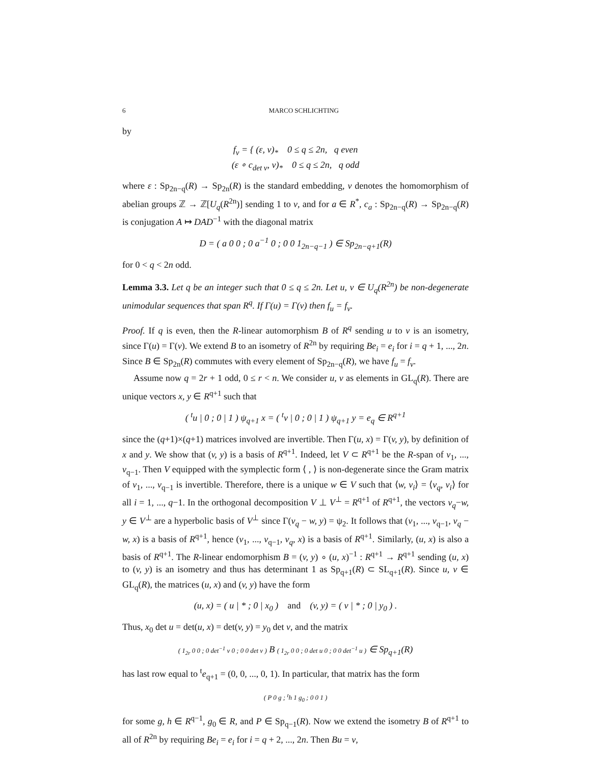6 MARCO SCHLICHTING
by
f<sub>v</sub> = { (ε, v)<sub>*</sub> 0 ≤ q ≤ 2n, q even
(ε ∘ c<sub>det v</sub>, v)<sub>*</sub> 0 ≤ q ≤ 2n, q odd
where ε : Sp<sub>2n−q</sub>(R) → Sp<sub>2n</sub>(R) is the standard embedding, v denotes the homomorphism of abelian groups ℤ → ℤ[U<sub>q</sub>(R<sup>2n</sup>)] sending 1 to v, and for a ∈ R<sup>*</sup>, c<sub>a</sub> : Sp<sub>2n−q</sub>(R) → Sp<sub>2n−q</sub>(R) is conjugation A ↦ DAD<sup>−1</sup> with the diagonal matrix
D = ( a 0 0 ; 0 a<sup>−1</sup> 0 ; 0 0 1<sub>2n−q−1</sub> ) ∈ Sp<sub>2n−q+1</sub>(R)
for 0 < q < 2n odd.
Lemma 3.3. Let q be an integer such that 0 ≤ q ≤ 2n. Let u, v ∈ U<sub>q</sub>(R<sup>2n</sup>) be non-degenerate unimodular sequences that span R<sup>q</sup>. If Γ(u) = Γ(v) then f<sub>u</sub> = f<sub>v</sub>.
Proof. If q is even, then the R-linear automorphism B of R<sup>q</sup> sending u to v is an isometry, since Γ(u) = Γ(v). We extend B to an isometry of R<sup>2n</sup> by requiring Be<sub>i</sub> = e<sub>i</sub> for i = q + 1, ..., 2n. Since B ∈ Sp<sub>2n</sub>(R) commutes with every element of Sp<sub>2n−q</sub>(R), we have f<sub>u</sub> = f<sub>v</sub>.
Assume now q = 2r + 1 odd, 0 ≤ r < n. We consider u, v as elements in GL<sub>q</sub>(R). There are unique vectors x, y ∈ R<sup>q+1</sup> such that
( <sup>t</sup>u | 0 ; 0 | 1 ) ψ<sub>q+1</sub> x = ( <sup>t</sup>v | 0 ; 0 | 1 ) ψ<sub>q+1</sub> y = e<sub>q</sub> ∈ R<sup>q+1</sup>
since the (q+1)×(q+1) matrices involved are invertible. Then Γ(u, x) = Γ(v, y), by definition of x and y. We show that (v, y) is a basis of R<sup>q+1</sup>. Indeed, let V ⊂ R<sup>q+1</sup> be the R-span of v<sub>1</sub>, ..., v<sub>q−1</sub>. Then V equipped with the symplectic form ⟨ , ⟩ is non-degenerate since the Gram matrix of v<sub>1</sub>, ..., v<sub>q−1</sub> is invertible. Therefore, there is a unique w ∈ V such that ⟨w, v<sub>i</sub>⟩ = ⟨v<sub>q</sub>, v<sub>i</sub>⟩ for all i = 1, ..., q−1. In the orthogonal decomposition V ⊥ V<sup>⊥</sup> = R<sup>q+1</sup> of R<sup>q+1</sup>, the vectors v<sub>q</sub>−w, y ∈ V<sup>⊥</sup> are a hyperbolic basis of V<sup>⊥</sup> since Γ(v<sub>q</sub> − w, y) = ψ<sub>2</sub>. It follows that (v<sub>1</sub>, ..., v<sub>q−1</sub>, v<sub>q</sub> − w, x) is a basis of R<sup>q+1</sup>, hence (v<sub>1</sub>, ..., v<sub>q−1</sub>, v<sub>q</sub>, x) is a basis of R<sup>q+1</sup>. Similarly, (u, x) is also a basis of R<sup>q+1</sup>. The R-linear endomorphism B = (v, y) ∘ (u, x)<sup>−1</sup> : R<sup>q+1</sup> → R<sup>q+1</sup> sending (u, x) to (v, y) is an isometry and thus has determinant 1 as Sp<sub>q+1</sub>(R) ⊂ SL<sub>q+1</sub>(R). Since u, v ∈ GL<sub>q</sub>(R), the matrices (u, x) and (v, y) have the form
(u, x) = ( u | * ; 0 | x<sub>0</sub> ) and (v, y) = ( v | * ; 0 | y<sub>0</sub> ) .
Thus, x<sub>0</sub> det u = det(u, x) = det(v, y) = y<sub>0</sub> det v, and the matrix
( 1<sub>2r</sub> 0 0 ; 0 det<sup>−1</sup> v 0 ; 0 0 det v ) B ( 1<sub>2r</sub> 0 0 ; 0 det u 0 ; 0 0 det<sup>−1</sup> u ) ∈ Sp<sub>q+1</sub>(R)
has last row equal to <sup>t</sup>e<sub>q+1</sub> = (0, 0, ..., 0, 1). In particular, that matrix has the form
( P 0 g ; <sup>t</sup>h 1 g<sub>0</sub> ; 0 0 1 )
for some g, h ∈ R<sup>q−1</sup>, g<sub>0</sub> ∈ R, and P ∈ Sp<sub>q−1</sub>(R). Now we extend the isometry B of R<sup>q+1</sup> to all of R<sup>2n</sup> by requiring Be<sub>i</sub> = e<sub>i</sub> for i = q + 2, ..., 2n. Then Bu = v,